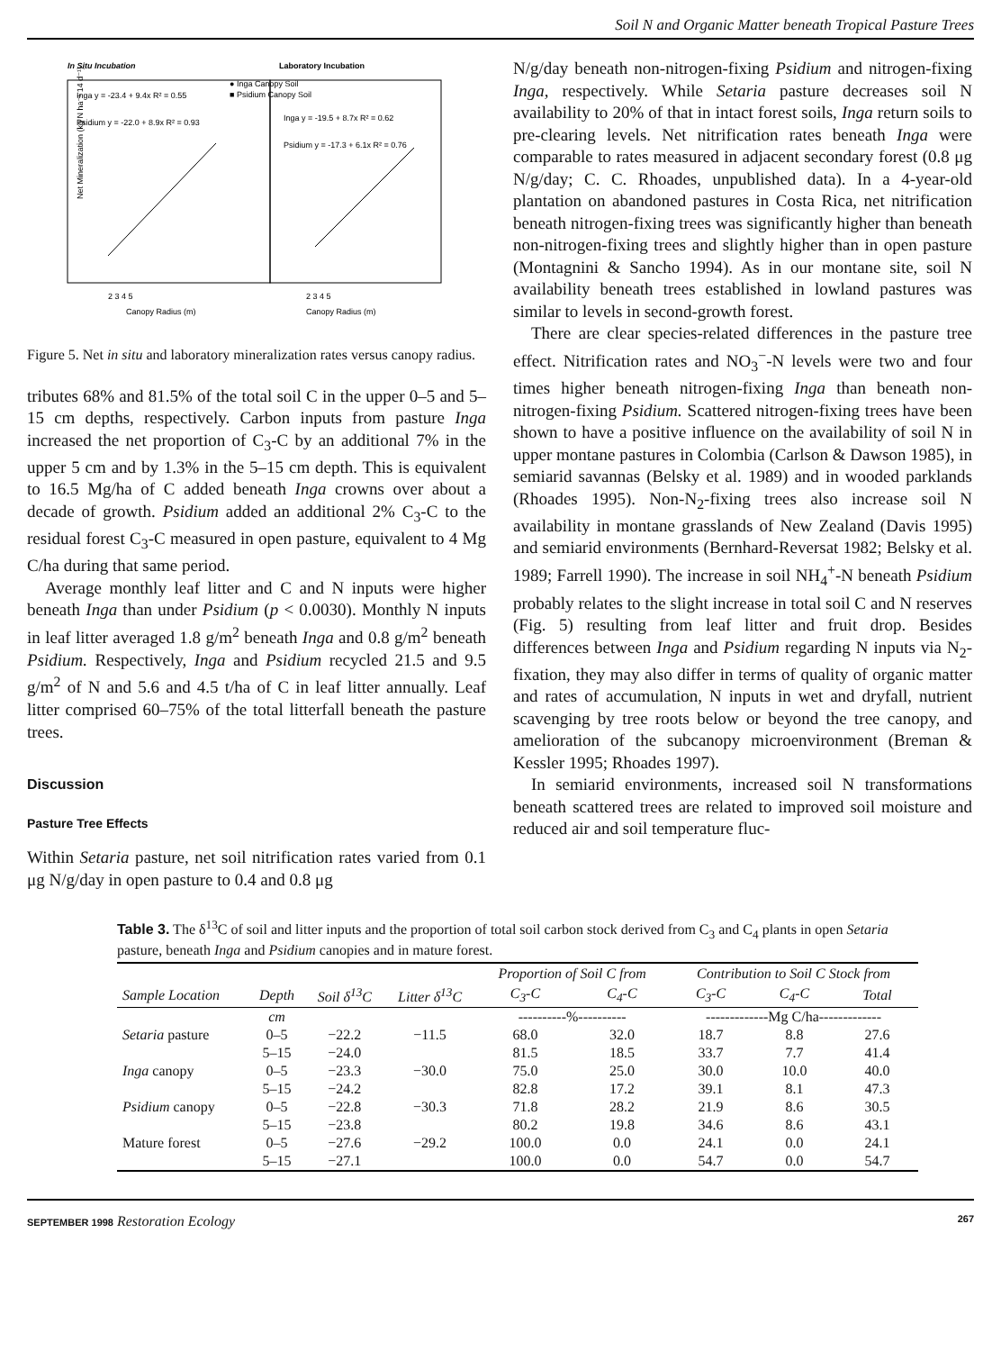Soil N and Organic Matter beneath Tropical Pasture Trees
In Situ Incubation
Laboratory Incubation
Inga y = -23.4 + 9.4x R² = 0.55
Psidium y = -22.0 + 8.9x R² = 0.93
● Inga Canopy Soil
■ Psidium Canopy Soil
Inga y = -19.5 + 8.7x R² = 0.62
Psidium y = -17.3 + 6.1x R² = 0.76
Net Mineralization (kg N ha⁻¹ 14 d⁻¹)
2 3 4 5
2 3 4 5
Canopy Radius (m)
Canopy Radius (m)
Figure 5. Net in situ and laboratory mineralization rates versus canopy radius.
tributes 68% and 81.5% of the total soil C in the upper 0–5 and 5–15 cm depths, respectively. Carbon inputs from pasture Inga increased the net proportion of C<sub>3</sub>-C by an additional 7% in the upper 5 cm and by 1.3% in the 5–15 cm depth. This is equivalent to 16.5 Mg/ha of C added beneath Inga crowns over about a decade of growth. Psidium added an additional 2% C<sub>3</sub>-C to the residual forest C<sub>3</sub>-C measured in open pasture, equivalent to 4 Mg C/ha during that same period.
Average monthly leaf litter and C and N inputs were higher beneath Inga than under Psidium (p < 0.0030). Monthly N inputs in leaf litter averaged 1.8 g/m<sup>2</sup> beneath Inga and 0.8 g/m<sup>2</sup> beneath Psidium. Respectively, Inga and Psidium recycled 21.5 and 9.5 g/m<sup>2</sup> of N and 5.6 and 4.5 t/ha of C in leaf litter annually. Leaf litter comprised 60–75% of the total litterfall beneath the pasture trees.
Discussion
Pasture Tree Effects
Within Setaria pasture, net soil nitrification rates varied from 0.1 μg N/g/day in open pasture to 0.4 and 0.8 μg
N/g/day beneath non-nitrogen-fixing Psidium and nitrogen-fixing Inga, respectively. While Setaria pasture decreases soil N availability to 20% of that in intact forest soils, Inga return soils to pre-clearing levels. Net nitrification rates beneath Inga were comparable to rates measured in adjacent secondary forest (0.8 μg N/g/day; C. C. Rhoades, unpublished data). In a 4-year-old plantation on abandoned pastures in Costa Rica, net nitrification beneath nitrogen-fixing trees was significantly higher than beneath non-nitrogen-fixing trees and slightly higher than in open pasture (Montagnini & Sancho 1994). As in our montane site, soil N availability beneath trees established in lowland pastures was similar to levels in second-growth forest.
There are clear species-related differences in the pasture tree effect. Nitrification rates and NO<sub>3</sub><sup>−</sup>-N levels were two and four times higher beneath nitrogen-fixing Inga than beneath non-nitrogen-fixing Psidium. Scattered nitrogen-fixing trees have been shown to have a positive influence on the availability of soil N in upper montane pastures in Colombia (Carlson & Dawson 1985), in semiarid savannas (Belsky et al. 1989) and in wooded parklands (Rhoades 1995). Non-N<sub>2</sub>-fixing trees also increase soil N availability in montane grasslands of New Zealand (Davis 1995) and semiarid environments (Bernhard-Reversat 1982; Belsky et al. 1989; Farrell 1990). The increase in soil NH<sub>4</sub><sup>+</sup>-N beneath Psidium probably relates to the slight increase in total soil C and N reserves (Fig. 5) resulting from leaf litter and fruit drop. Besides differences between Inga and Psidium regarding N inputs via N<sub>2</sub>-fixation, they may also differ in terms of quality of organic matter and rates of accumulation, N inputs in wet and dryfall, nutrient scavenging by tree roots below or beyond the tree canopy, and amelioration of the subcanopy microenvironment (Breman & Kessler 1995; Rhoades 1997).
In semiarid environments, increased soil N transformations beneath scattered trees are related to improved soil moisture and reduced air and soil temperature fluc-
Table 3. The δ<sup>13</sup>C of soil and litter inputs and the proportion of total soil carbon stock derived from C<sub>3</sub> and C<sub>4</sub> plants in open Setaria pasture, beneath Inga and Psidium canopies and in mature forest.
| | | | | Proportion of Soil C from | | Contribution to Soil C Stock from | | |
| --- | --- | --- | --- | --- | --- | --- | --- | --- |
| Sample Location | Depth | Soil δ<sup>13</sup>C | Litter δ<sup>13</sup>C | C<sub>3</sub>-C | C<sub>4</sub>-C | C<sub>3</sub>-C | C<sub>4</sub>-C | Total |
| | cm | | | ----------%---------- | | -------------Mg C/ha------------- | | |
| Setaria pasture | 0–5 | −22.2 | −11.5 | 68.0 | 32.0 | 18.7 | 8.8 | 27.6 |
| | 5–15 | −24.0 | | 81.5 | 18.5 | 33.7 | 7.7 | 41.4 |
| Inga canopy | 0–5 | −23.3 | −30.0 | 75.0 | 25.0 | 30.0 | 10.0 | 40.0 |
| | 5–15 | −24.2 | | 82.8 | 17.2 | 39.1 | 8.1 | 47.3 |
| Psidium canopy | 0–5 | −22.8 | −30.3 | 71.8 | 28.2 | 21.9 | 8.6 | 30.5 |
| | 5–15 | −23.8 | | 80.2 | 19.8 | 34.6 | 8.6 | 43.1 |
| Mature forest | 0–5 | −27.6 | −29.2 | 100.0 | 0.0 | 24.1 | 0.0 | 24.1 |
| | 5–15 | −27.1 | | 100.0 | 0.0 | 54.7 | 0.0 | 54.7 |
SEPTEMBER 1998 Restoration Ecology 267